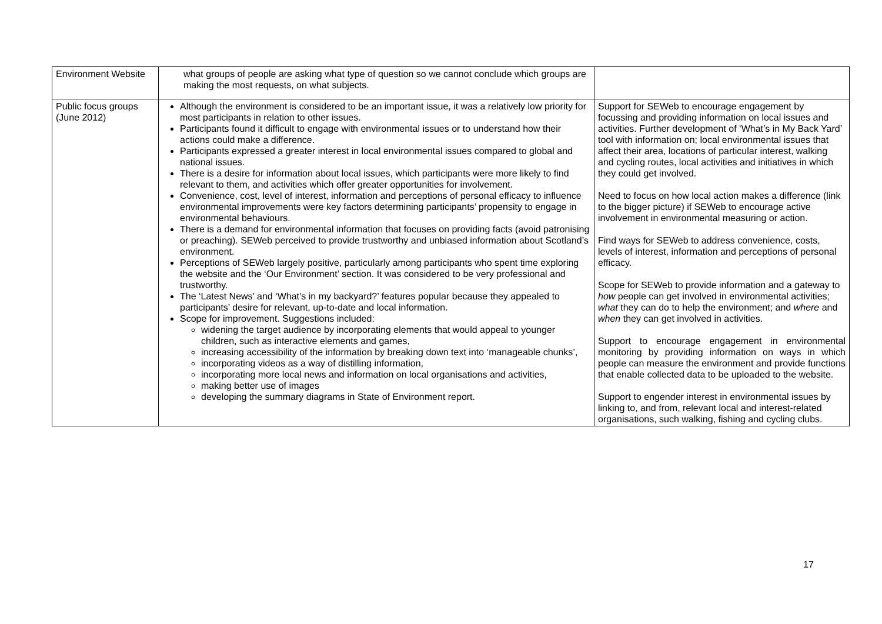| Environment Website | what groups of people are asking what type of question so we cannot conclude which groups are making the most requests, on what subjects. | |
| Public focus groups (June 2012) | Although the environment is considered to be an important issue, it was a relatively low priority for most participants in relation to other issues. Participants found it difficult to engage with environmental issues or to understand how their actions could make a difference. Participants expressed a greater interest in local environmental issues compared to global and national issues. There is a desire for information about local issues, which participants were more likely to find relevant to them, and activities which offer greater opportunities for involvement. Convenience, cost, level of interest, information and perceptions of personal efficacy to influence environmental improvements were key factors determining participants’ propensity to engage in environmental behaviours. There is a demand for environmental information that focuses on providing facts (avoid patronising or preaching). SEWeb perceived to provide trustworthy and unbiased information about Scotland’s environment. Perceptions of SEWeb largely positive, particularly among participants who spent time exploring the website and the ‘Our Environment’ section. It was considered to be very professional and trustworthy. The ‘Latest News’ and ‘What’s in my backyard?’ features popular because they appealed to participants’ desire for relevant, up-to-date and local information. Scope for improvement. Suggestions included: widening the target audience by incorporating elements that would appeal to younger children, such as interactive elements and games, increasing accessibility of the information by breaking down text into ‘manageable chunks’, incorporating videos as a way of distilling information, incorporating more local news and information on local organisations and activities, making better use of images developing the summary diagrams in State of Environment report. | Support for SEWeb to encourage engagement by focussing and providing information on local issues and activities. Further development of ‘What’s in My Back Yard’ tool with information on; local environmental issues that affect their area, locations of particular interest, walking and cycling routes, local activities and initiatives in which they could get involved. Need to focus on how local action makes a difference (link to the bigger picture) if SEWeb to encourage active involvement in environmental measuring or action. Find ways for SEWeb to address convenience, costs, levels of interest, information and perceptions of personal efficacy. Scope for SEWeb to provide information and a gateway to how people can get involved in environmental activities; what they can do to help the environment; and where and when they can get involved in activities. Support to encourage engagement in environmental monitoring by providing information on ways in which people can measure the environment and provide functions that enable collected data to be uploaded to the website. Support to engender interest in environmental issues by linking to, and from, relevant local and interest-related organisations, such walking, fishing and cycling clubs. |
17